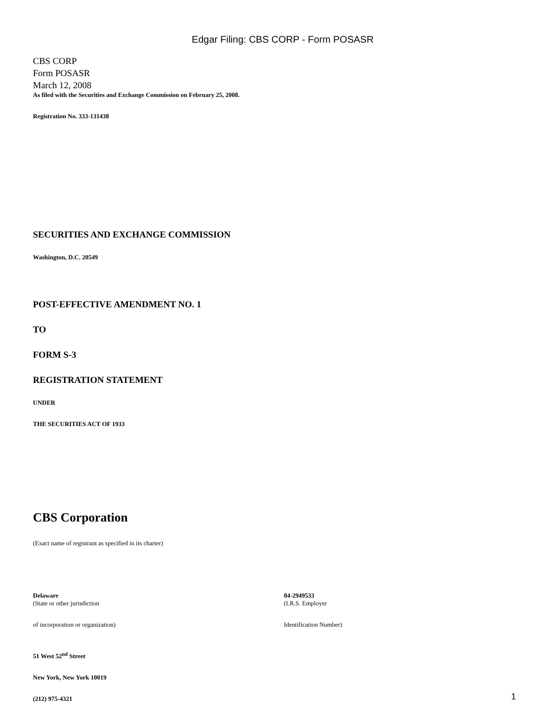Edgar Filing: CBS CORP - Form POSASR
CBS CORP
Form POSASR
March 12, 2008
As filed with the Securities and Exchange Commission on February 25, 2008.
Registration No. 333-131438
SECURITIES AND EXCHANGE COMMISSION
Washington, D.C. 20549
POST-EFFECTIVE AMENDMENT NO. 1
TO
FORM S-3
REGISTRATION STATEMENT
UNDER
THE SECURITIES ACT OF 1933
CBS Corporation
(Exact name of registrant as specified in its charter)
Delaware
(State or other jurisdiction
04-2949533
(I.R.S. Employer
of incorporation or organization) Identification Number)
51 West 52<sup>nd</sup> Street
New York, New York 10019
(212) 975-4321
1